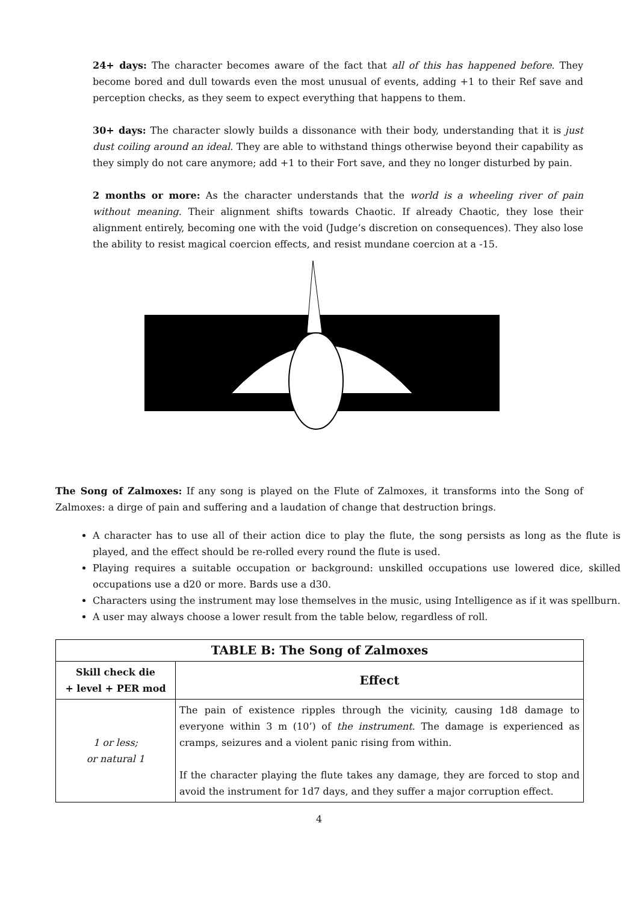24+ days: The character becomes aware of the fact that all of this has happened before. They become bored and dull towards even the most unusual of events, adding +1 to their Ref save and perception checks, as they seem to expect everything that happens to them.
30+ days: The character slowly builds a dissonance with their body, understanding that it is just dust coiling around an ideal. They are able to withstand things otherwise beyond their capability as they simply do not care anymore; add +1 to their Fort save, and they no longer disturbed by pain.
2 months or more: As the character understands that the world is a wheeling river of pain without meaning. Their alignment shifts towards Chaotic. If already Chaotic, they lose their alignment entirely, becoming one with the void (Judge’s discretion on consequences). They also lose the ability to resist magical coercion effects, and resist mundane coercion at a -15.
The Song of Zalmoxes: If any song is played on the Flute of Zalmoxes, it transforms into the Song of Zalmoxes: a dirge of pain and suffering and a laudation of change that destruction brings.
A character has to use all of their action dice to play the flute, the song persists as long as the flute is played, and the effect should be re-rolled every round the flute is used.
Playing requires a suitable occupation or background: unskilled occupations use lowered dice, skilled occupations use a d20 or more. Bards use a d30.
Characters using the instrument may lose themselves in the music, using Intelligence as if it was spellburn.
A user may always choose a lower result from the table below, regardless of roll.
| TABLE B: The Song of Zalmoxes | |
| --- | --- |
| Skill check die + level + PER mod | Effect |
| 1 or less; or natural 1 | The pain of existence ripples through the vicinity, causing 1d8 damage to everyone within 3 m (10’) of the instrument . The damage is experienced as cramps, seizures and a violent panic rising from within. If the character playing the flute takes any damage, they are forced to stop and avoid the instrument for 1d7 days, and they suffer a major corruption effect. |
4